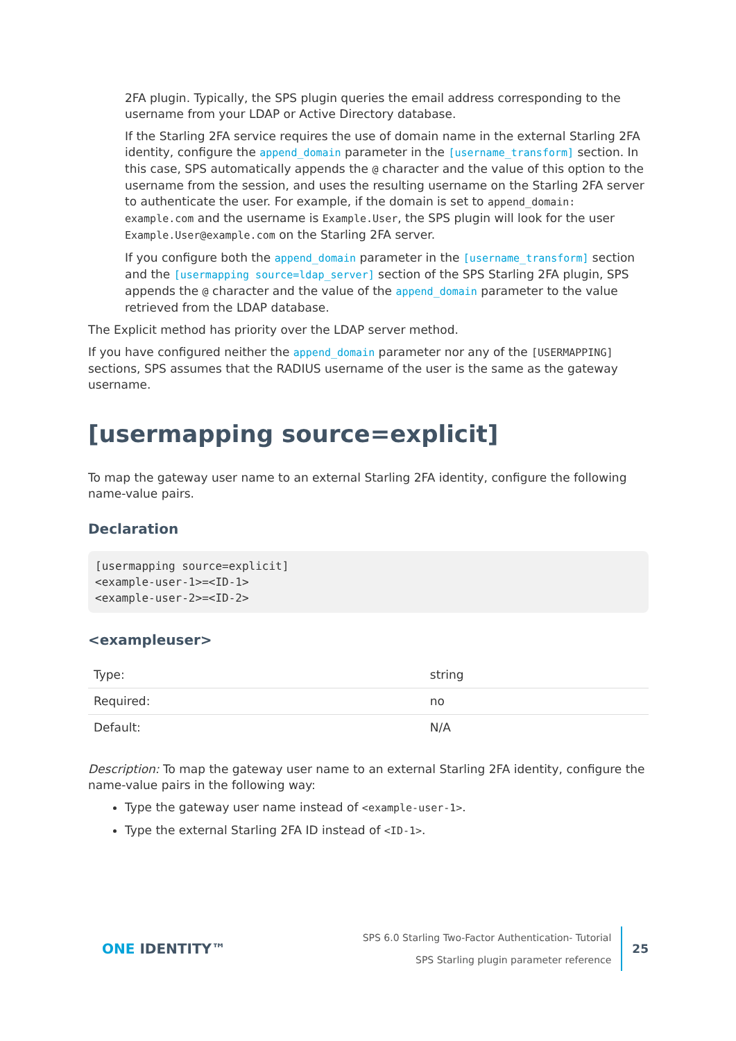2FA plugin. Typically, the SPS plugin queries the email address corresponding to the username from your LDAP or Active Directory database.
If the Starling 2FA service requires the use of domain name in the external Starling 2FA identity, configure the append_domain parameter in the [username_transform] section. In this case, SPS automatically appends the @ character and the value of this option to the username from the session, and uses the resulting username on the Starling 2FA server to authenticate the user. For example, if the domain is set to append_domain: example.com and the username is Example.User, the SPS plugin will look for the user Example.User@example.com on the Starling 2FA server.
If you configure both the append_domain parameter in the [username_transform] section and the [usermapping source=ldap_server] section of the SPS Starling 2FA plugin, SPS appends the @ character and the value of the append_domain parameter to the value retrieved from the LDAP database.
The Explicit method has priority over the LDAP server method.
If you have configured neither the append_domain parameter nor any of the [USERMAPPING] sections, SPS assumes that the RADIUS username of the user is the same as the gateway username.
[usermapping source=explicit]
To map the gateway user name to an external Starling 2FA identity, configure the following name-value pairs.
Declaration
[usermapping source=explicit]
<example-user-1>=<ID-1>
<example-user-2>=<ID-2>
<exampleuser>
| Type: | string |
| Required: | no |
| Default: | N/A |
Description: To map the gateway user name to an external Starling 2FA identity, configure the name-value pairs in the following way:
Type the gateway user name instead of <example-user-1>.
Type the external Starling 2FA ID instead of <ID-1>.
ONE IDENTITY™
SPS 6.0 Starling Two-Factor Authentication- Tutorial
SPS Starling plugin parameter reference
25